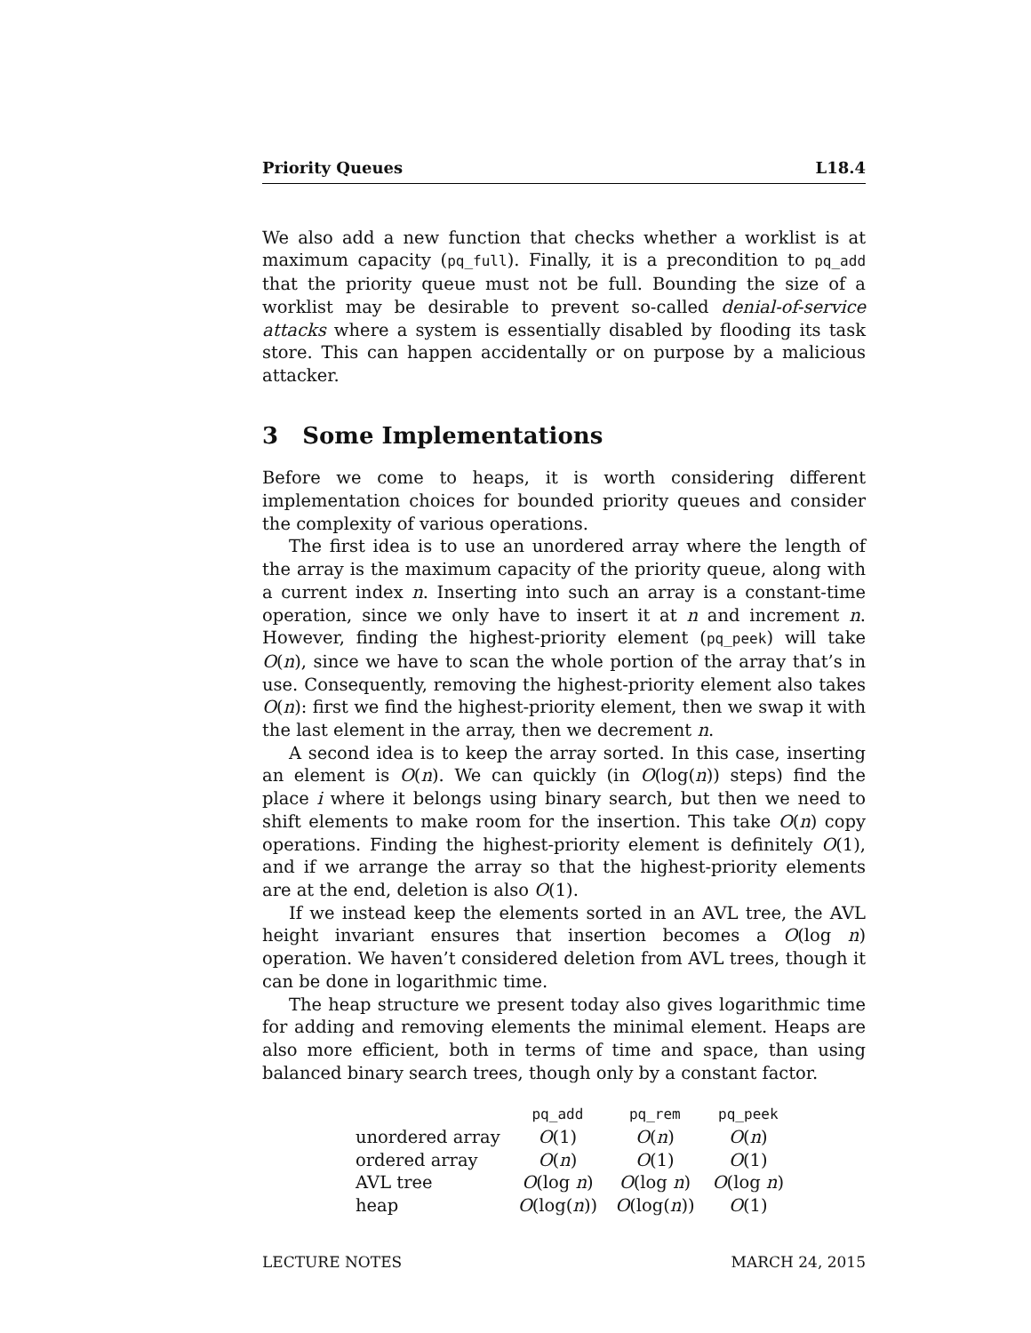Priority Queues L18.4
We also add a new function that checks whether a worklist is at maximum capacity (pq_full). Finally, it is a precondition to pq_add that the priority queue must not be full. Bounding the size of a worklist may be desirable to prevent so-called denial-of-service attacks where a system is essentially disabled by flooding its task store. This can happen accidentally or on purpose by a malicious attacker.
3 Some Implementations
Before we come to heaps, it is worth considering different implementation choices for bounded priority queues and consider the complexity of various operations.
The first idea is to use an unordered array where the length of the array is the maximum capacity of the priority queue, along with a current index n. Inserting into such an array is a constant-time operation, since we only have to insert it at n and increment n. However, finding the highest-priority element (pq_peek) will take O(n), since we have to scan the whole portion of the array that’s in use. Consequently, removing the highest-priority element also takes O(n): first we find the highest-priority element, then we swap it with the last element in the array, then we decrement n.
A second idea is to keep the array sorted. In this case, inserting an element is O(n). We can quickly (in O(log(n)) steps) find the place i where it belongs using binary search, but then we need to shift elements to make room for the insertion. This take O(n) copy operations. Finding the highest-priority element is definitely O(1), and if we arrange the array so that the highest-priority elements are at the end, deletion is also O(1).
If we instead keep the elements sorted in an AVL tree, the AVL height invariant ensures that insertion becomes a O(log n) operation. We haven’t considered deletion from AVL trees, though it can be done in logarithmic time.
The heap structure we present today also gives logarithmic time for adding and removing elements the minimal element. Heaps are also more efficient, both in terms of time and space, than using balanced binary search trees, though only by a constant factor.
| | pq_add | pq_rem | pq_peek |
| --- | --- | --- | --- |
| unordered array | O (1) | O ( n ) | O ( n ) |
| ordered array | O ( n ) | O (1) | O (1) |
| AVL tree | O (log n ) | O (log n ) | O (log n ) |
| heap | O (log( n )) | O (log( n )) | O (1) |
LECTURE NOTES MARCH 24, 2015